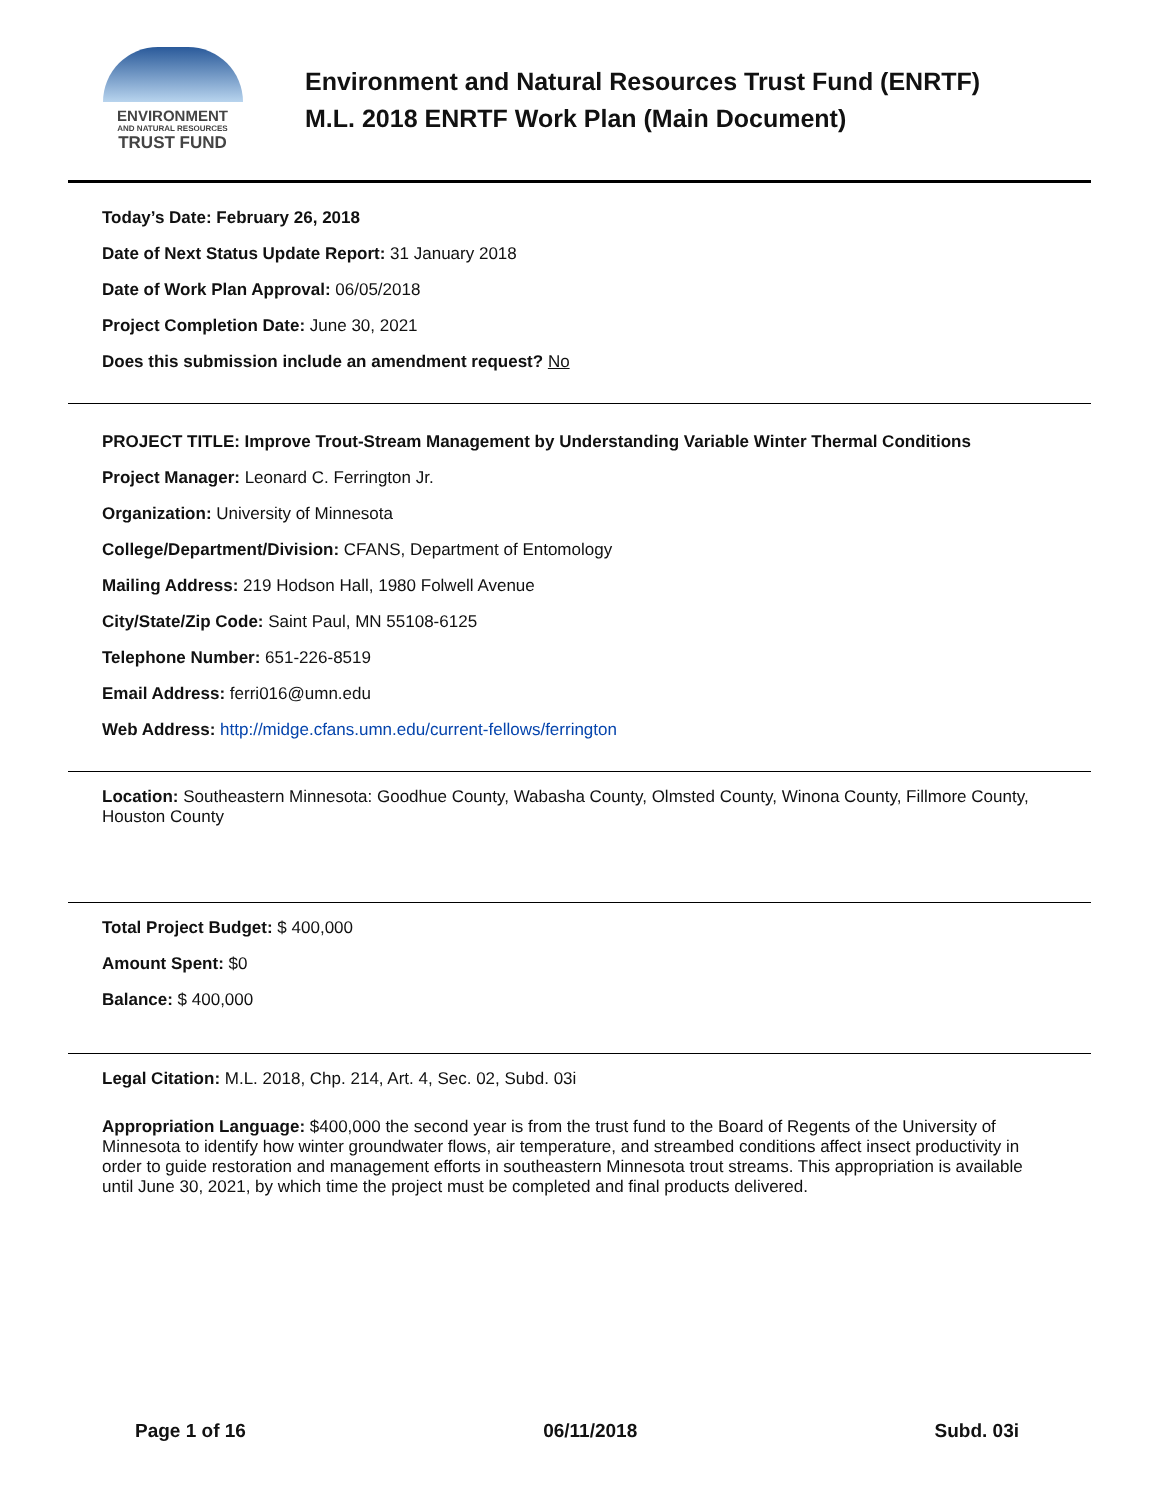ENVIRONMENT
AND NATURAL RESOURCES
TRUST FUND
Environment and Natural Resources Trust Fund (ENRTF)
M.L. 2018 ENRTF Work Plan (Main Document)
Today’s Date: February 26, 2018
Date of Next Status Update Report: 31 January 2018
Date of Work Plan Approval: 06/05/2018
Project Completion Date: June 30, 2021
Does this submission include an amendment request? No
PROJECT TITLE: Improve Trout-Stream Management by Understanding Variable Winter Thermal Conditions
Project Manager: Leonard C. Ferrington Jr.
Organization: University of Minnesota
College/Department/Division: CFANS, Department of Entomology
Mailing Address: 219 Hodson Hall, 1980 Folwell Avenue
City/State/Zip Code: Saint Paul, MN 55108-6125
Telephone Number: 651-226-8519
Email Address: ferri016@umn.edu
Web Address: http://midge.cfans.umn.edu/current-fellows/ferrington
Location: Southeastern Minnesota: Goodhue County, Wabasha County, Olmsted County, Winona County, Fillmore County, Houston County
Total Project Budget: $ 400,000
Amount Spent: $0
Balance: $ 400,000
Legal Citation: M.L. 2018, Chp. 214, Art. 4, Sec. 02, Subd. 03i
Appropriation Language: $400,000 the second year is from the trust fund to the Board of Regents of the University of Minnesota to identify how winter groundwater flows, air temperature, and streambed conditions affect insect productivity in order to guide restoration and management efforts in southeastern Minnesota trout streams. This appropriation is available until June 30, 2021, by which time the project must be completed and final products delivered.
Page 1 of 16 06/11/2018 Subd. 03i